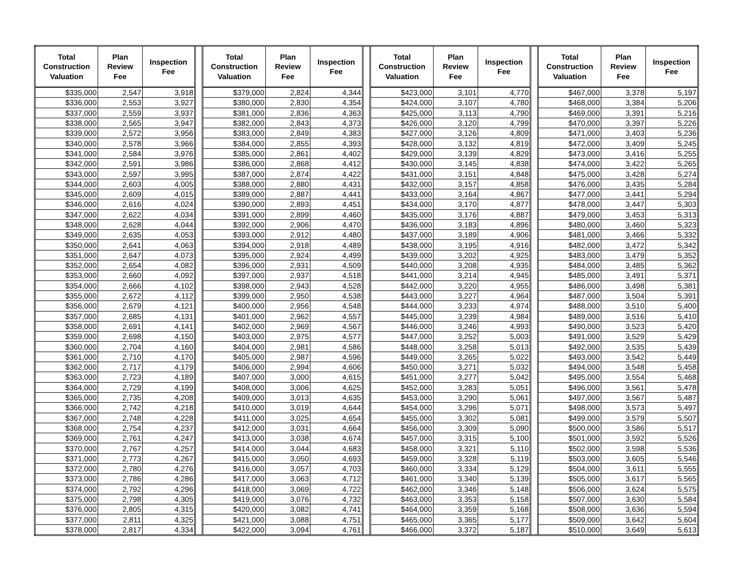| Total Construction Valuation | Plan Review Fee | Inspection Fee | | Total Construction Valuation | Plan Review Fee | Inspection Fee | | Total Construction Valuation | Plan Review Fee | Inspection Fee | | Total Construction Valuation | Plan Review Fee | Inspection Fee |
| --- | --- | --- | --- | --- | --- | --- | --- | --- | --- | --- | --- | --- | --- | --- |
| $335,000 | 2,547 | 3,918 | | $379,000 | 2,824 | 4,344 | | $423,000 | 3,101 | 4,770 | | $467,000 | 3,378 | 5,197 |
| $336,000 | 2,553 | 3,927 | | $380,000 | 2,830 | 4,354 | | $424,000 | 3,107 | 4,780 | | $468,000 | 3,384 | 5,206 |
| $337,000 | 2,559 | 3,937 | | $381,000 | 2,836 | 4,363 | | $425,000 | 3,113 | 4,790 | | $469,000 | 3,391 | 5,216 |
| $338,000 | 2,565 | 3,947 | | $382,000 | 2,843 | 4,373 | | $426,000 | 3,120 | 4,799 | | $470,000 | 3,397 | 5,226 |
| $339,000 | 2,572 | 3,956 | | $383,000 | 2,849 | 4,383 | | $427,000 | 3,126 | 4,809 | | $471,000 | 3,403 | 5,236 |
| $340,000 | 2,578 | 3,966 | | $384,000 | 2,855 | 4,393 | | $428,000 | 3,132 | 4,819 | | $472,000 | 3,409 | 5,245 |
| $341,000 | 2,584 | 3,976 | | $385,000 | 2,861 | 4,402 | | $429,000 | 3,139 | 4,829 | | $473,000 | 3,416 | 5,255 |
| $342,000 | 2,591 | 3,986 | | $386,000 | 2,868 | 4,412 | | $430,000 | 3,145 | 4,838 | | $474,000 | 3,422 | 5,265 |
| $343,000 | 2,597 | 3,995 | | $387,000 | 2,874 | 4,422 | | $431,000 | 3,151 | 4,848 | | $475,000 | 3,428 | 5,274 |
| $344,000 | 2,603 | 4,005 | | $388,000 | 2,880 | 4,431 | | $432,000 | 3,157 | 4,858 | | $476,000 | 3,435 | 5,284 |
| $345,000 | 2,609 | 4,015 | | $389,000 | 2,887 | 4,441 | | $433,000 | 3,164 | 4,867 | | $477,000 | 3,441 | 5,294 |
| $346,000 | 2,616 | 4,024 | | $390,000 | 2,893 | 4,451 | | $434,000 | 3,170 | 4,877 | | $478,000 | 3,447 | 5,303 |
| $347,000 | 2,622 | 4,034 | | $391,000 | 2,899 | 4,460 | | $435,000 | 3,176 | 4,887 | | $479,000 | 3,453 | 5,313 |
| $348,000 | 2,628 | 4,044 | | $392,000 | 2,906 | 4,470 | | $436,000 | 3,183 | 4,896 | | $480,000 | 3,460 | 5,323 |
| $349,000 | 2,635 | 4,053 | | $393,000 | 2,912 | 4,480 | | $437,000 | 3,189 | 4,906 | | $481,000 | 3,466 | 5,332 |
| $350,000 | 2,641 | 4,063 | | $394,000 | 2,918 | 4,489 | | $438,000 | 3,195 | 4,916 | | $482,000 | 3,472 | 5,342 |
| $351,000 | 2,647 | 4,073 | | $395,000 | 2,924 | 4,499 | | $439,000 | 3,202 | 4,925 | | $483,000 | 3,479 | 5,352 |
| $352,000 | 2,654 | 4,082 | | $396,000 | 2,931 | 4,509 | | $440,000 | 3,208 | 4,935 | | $484,000 | 3,485 | 5,362 |
| $353,000 | 2,660 | 4,092 | | $397,000 | 2,937 | 4,518 | | $441,000 | 3,214 | 4,945 | | $485,000 | 3,491 | 5,371 |
| $354,000 | 2,666 | 4,102 | | $398,000 | 2,943 | 4,528 | | $442,000 | 3,220 | 4,955 | | $486,000 | 3,498 | 5,381 |
| $355,000 | 2,672 | 4,112 | | $399,000 | 2,950 | 4,538 | | $443,000 | 3,227 | 4,964 | | $487,000 | 3,504 | 5,391 |
| $356,000 | 2,679 | 4,121 | | $400,000 | 2,956 | 4,548 | | $444,000 | 3,233 | 4,974 | | $488,000 | 3,510 | 5,400 |
| $357,000 | 2,685 | 4,131 | | $401,000 | 2,962 | 4,557 | | $445,000 | 3,239 | 4,984 | | $489,000 | 3,516 | 5,410 |
| $358,000 | 2,691 | 4,141 | | $402,000 | 2,969 | 4,567 | | $446,000 | 3,246 | 4,993 | | $490,000 | 3,523 | 5,420 |
| $359,000 | 2,698 | 4,150 | | $403,000 | 2,975 | 4,577 | | $447,000 | 3,252 | 5,003 | | $491,000 | 3,529 | 5,429 |
| $360,000 | 2,704 | 4,160 | | $404,000 | 2,981 | 4,586 | | $448,000 | 3,258 | 5,013 | | $492,000 | 3,535 | 5,439 |
| $361,000 | 2,710 | 4,170 | | $405,000 | 2,987 | 4,596 | | $449,000 | 3,265 | 5,022 | | $493,000 | 3,542 | 5,449 |
| $362,000 | 2,717 | 4,179 | | $406,000 | 2,994 | 4,606 | | $450,000 | 3,271 | 5,032 | | $494,000 | 3,548 | 5,458 |
| $363,000 | 2,723 | 4,189 | | $407,000 | 3,000 | 4,615 | | $451,000 | 3,277 | 5,042 | | $495,000 | 3,554 | 5,468 |
| $364,000 | 2,729 | 4,199 | | $408,000 | 3,006 | 4,625 | | $452,000 | 3,283 | 5,051 | | $496,000 | 3,561 | 5,478 |
| $365,000 | 2,735 | 4,208 | | $409,000 | 3,013 | 4,635 | | $453,000 | 3,290 | 5,061 | | $497,000 | 3,567 | 5,487 |
| $366,000 | 2,742 | 4,218 | | $410,000 | 3,019 | 4,644 | | $454,000 | 3,296 | 5,071 | | $498,000 | 3,573 | 5,497 |
| $367,000 | 2,748 | 4,228 | | $411,000 | 3,025 | 4,654 | | $455,000 | 3,302 | 5,081 | | $499,000 | 3,579 | 5,507 |
| $368,000 | 2,754 | 4,237 | | $412,000 | 3,031 | 4,664 | | $456,000 | 3,309 | 5,090 | | $500,000 | 3,586 | 5,517 |
| $369,000 | 2,761 | 4,247 | | $413,000 | 3,038 | 4,674 | | $457,000 | 3,315 | 5,100 | | $501,000 | 3,592 | 5,526 |
| $370,000 | 2,767 | 4,257 | | $414,000 | 3,044 | 4,683 | | $458,000 | 3,321 | 5,110 | | $502,000 | 3,598 | 5,536 |
| $371,000 | 2,773 | 4,267 | | $415,000 | 3,050 | 4,693 | | $459,000 | 3,328 | 5,119 | | $503,000 | 3,605 | 5,546 |
| $372,000 | 2,780 | 4,276 | | $416,000 | 3,057 | 4,703 | | $460,000 | 3,334 | 5,129 | | $504,000 | 3,611 | 5,555 |
| $373,000 | 2,786 | 4,286 | | $417,000 | 3,063 | 4,712 | | $461,000 | 3,340 | 5,139 | | $505,000 | 3,617 | 5,565 |
| $374,000 | 2,792 | 4,296 | | $418,000 | 3,069 | 4,722 | | $462,000 | 3,346 | 5,148 | | $506,000 | 3,624 | 5,575 |
| $375,000 | 2,798 | 4,305 | | $419,000 | 3,076 | 4,732 | | $463,000 | 3,353 | 5,158 | | $507,000 | 3,630 | 5,584 |
| $376,000 | 2,805 | 4,315 | | $420,000 | 3,082 | 4,741 | | $464,000 | 3,359 | 5,168 | | $508,000 | 3,636 | 5,594 |
| $377,000 | 2,811 | 4,325 | | $421,000 | 3,088 | 4,751 | | $465,000 | 3,365 | 5,177 | | $509,000 | 3,642 | 5,604 |
| $378,000 | 2,817 | 4,334 | | $422,000 | 3,094 | 4,761 | | $466,000 | 3,372 | 5,187 | | $510,000 | 3,649 | 5,613 |